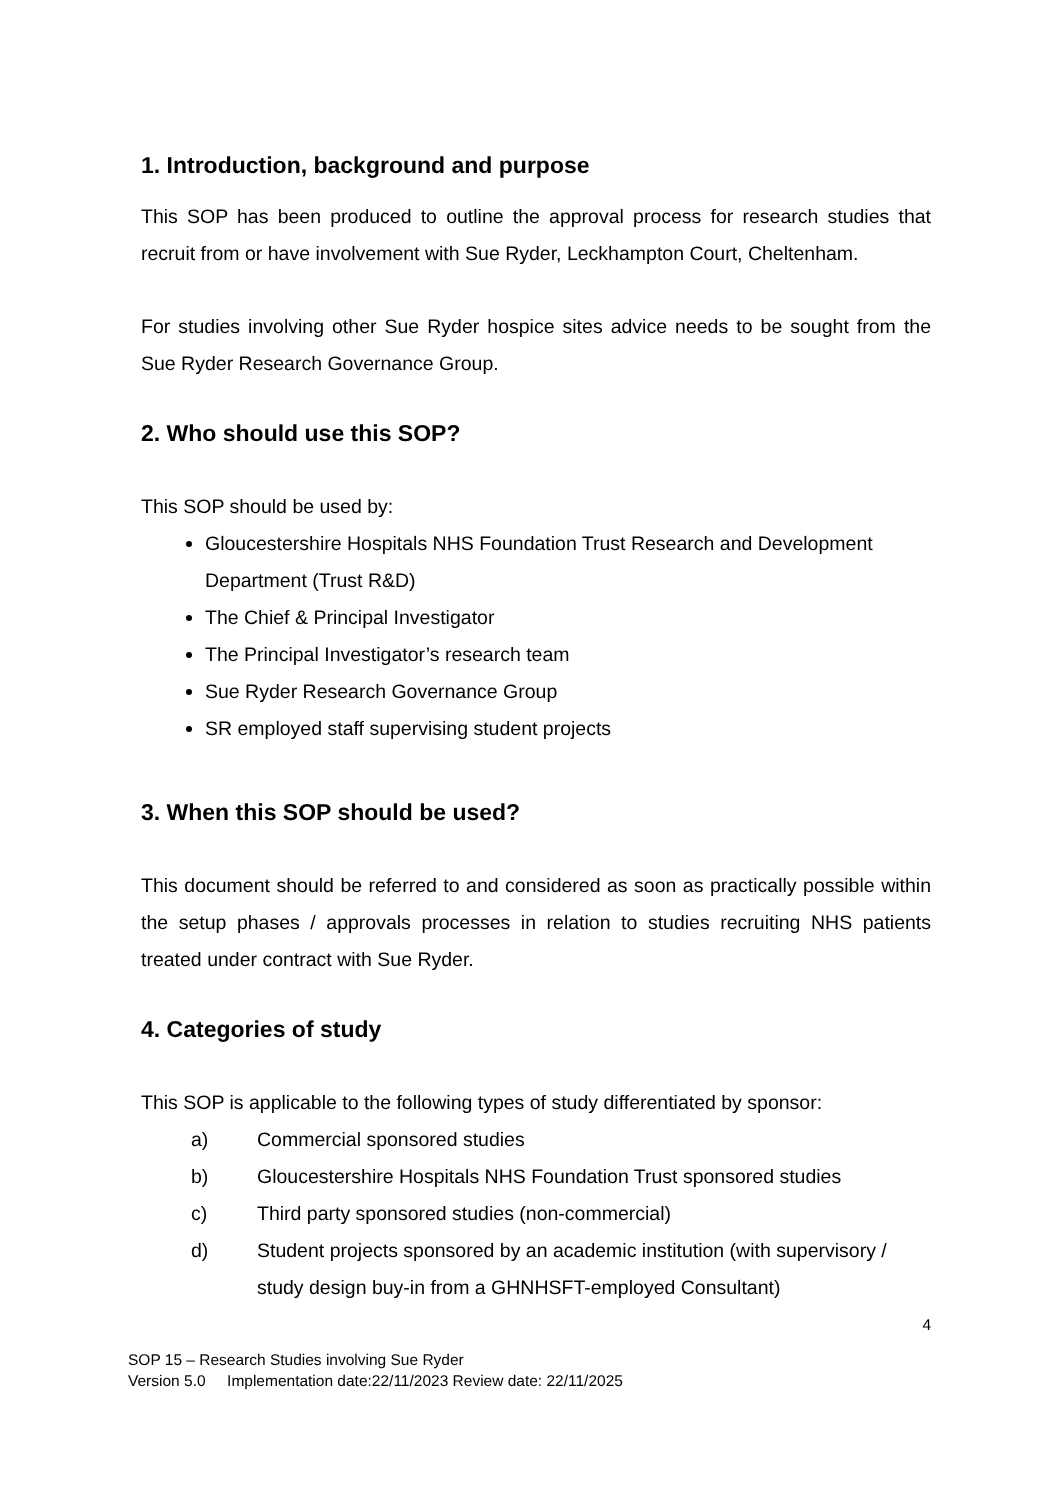1. Introduction, background and purpose
This SOP has been produced to outline the approval process for research studies that recruit from or have involvement with Sue Ryder, Leckhampton Court, Cheltenham.
For studies involving other Sue Ryder hospice sites advice needs to be sought from the Sue Ryder Research Governance Group.
2. Who should use this SOP?
This SOP should be used by:
Gloucestershire Hospitals NHS Foundation Trust Research and Development Department (Trust R&D)
The Chief & Principal Investigator
The Principal Investigator’s research team
Sue Ryder Research Governance Group
SR employed staff supervising student projects
3. When this SOP should be used?
This document should be referred to and considered as soon as practically possible within the setup phases / approvals processes in relation to studies recruiting NHS patients treated under contract with Sue Ryder.
4. Categories of study
This SOP is applicable to the following types of study differentiated by sponsor:
a) Commercial sponsored studies
b) Gloucestershire Hospitals NHS Foundation Trust sponsored studies
c) Third party sponsored studies (non-commercial)
d) Student projects sponsored by an academic institution (with supervisory / study design buy-in from a GHNHSFT-employed Consultant)
4
SOP 15 – Research Studies involving Sue Ryder
Version 5.0 Implementation date:22/11/2023 Review date: 22/11/2025